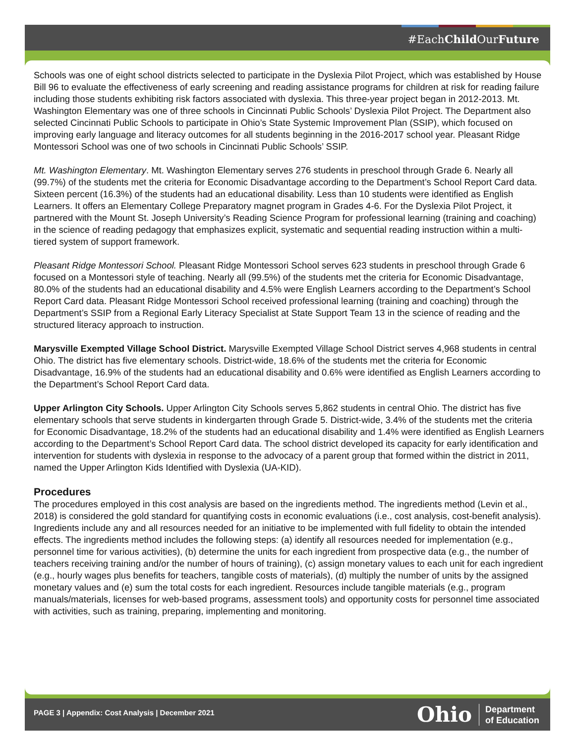#EachChild OurFuture
Schools was one of eight school districts selected to participate in the Dyslexia Pilot Project, which was established by House Bill 96 to evaluate the effectiveness of early screening and reading assistance programs for children at risk for reading failure including those students exhibiting risk factors associated with dyslexia. This three-year project began in 2012-2013. Mt. Washington Elementary was one of three schools in Cincinnati Public Schools’ Dyslexia Pilot Project. The Department also selected Cincinnati Public Schools to participate in Ohio’s State Systemic Improvement Plan (SSIP), which focused on improving early language and literacy outcomes for all students beginning in the 2016-2017 school year. Pleasant Ridge Montessori School was one of two schools in Cincinnati Public Schools’ SSIP.
Mt. Washington Elementary. Mt. Washington Elementary serves 276 students in preschool through Grade 6. Nearly all (99.7%) of the students met the criteria for Economic Disadvantage according to the Department’s School Report Card data. Sixteen percent (16.3%) of the students had an educational disability. Less than 10 students were identified as English Learners. It offers an Elementary College Preparatory magnet program in Grades 4-6. For the Dyslexia Pilot Project, it partnered with the Mount St. Joseph University’s Reading Science Program for professional learning (training and coaching) in the science of reading pedagogy that emphasizes explicit, systematic and sequential reading instruction within a multi-tiered system of support framework.
Pleasant Ridge Montessori School. Pleasant Ridge Montessori School serves 623 students in preschool through Grade 6 focused on a Montessori style of teaching. Nearly all (99.5%) of the students met the criteria for Economic Disadvantage, 80.0% of the students had an educational disability and 4.5% were English Learners according to the Department’s School Report Card data. Pleasant Ridge Montessori School received professional learning (training and coaching) through the Department’s SSIP from a Regional Early Literacy Specialist at State Support Team 13 in the science of reading and the structured literacy approach to instruction.
Marysville Exempted Village School District. Marysville Exempted Village School District serves 4,968 students in central Ohio. The district has five elementary schools. District-wide, 18.6% of the students met the criteria for Economic Disadvantage, 16.9% of the students had an educational disability and 0.6% were identified as English Learners according to the Department’s School Report Card data.
Upper Arlington City Schools. Upper Arlington City Schools serves 5,862 students in central Ohio. The district has five elementary schools that serve students in kindergarten through Grade 5. District-wide, 3.4% of the students met the criteria for Economic Disadvantage, 18.2% of the students had an educational disability and 1.4% were identified as English Learners according to the Department’s School Report Card data. The school district developed its capacity for early identification and intervention for students with dyslexia in response to the advocacy of a parent group that formed within the district in 2011, named the Upper Arlington Kids Identified with Dyslexia (UA-KID).
Procedures
The procedures employed in this cost analysis are based on the ingredients method. The ingredients method (Levin et al., 2018) is considered the gold standard for quantifying costs in economic evaluations (i.e., cost analysis, cost-benefit analysis). Ingredients include any and all resources needed for an initiative to be implemented with full fidelity to obtain the intended effects. The ingredients method includes the following steps: (a) identify all resources needed for implementation (e.g., personnel time for various activities), (b) determine the units for each ingredient from prospective data (e.g., the number of teachers receiving training and/or the number of hours of training), (c) assign monetary values to each unit for each ingredient (e.g., hourly wages plus benefits for teachers, tangible costs of materials), (d) multiply the number of units by the assigned monetary values and (e) sum the total costs for each ingredient. Resources include tangible materials (e.g., program manuals/materials, licenses for web-based programs, assessment tools) and opportunity costs for personnel time associated with activities, such as training, preparing, implementing and monitoring.
PAGE 3 | Appendix: Cost Analysis | December 2021
Ohio Department
of Education